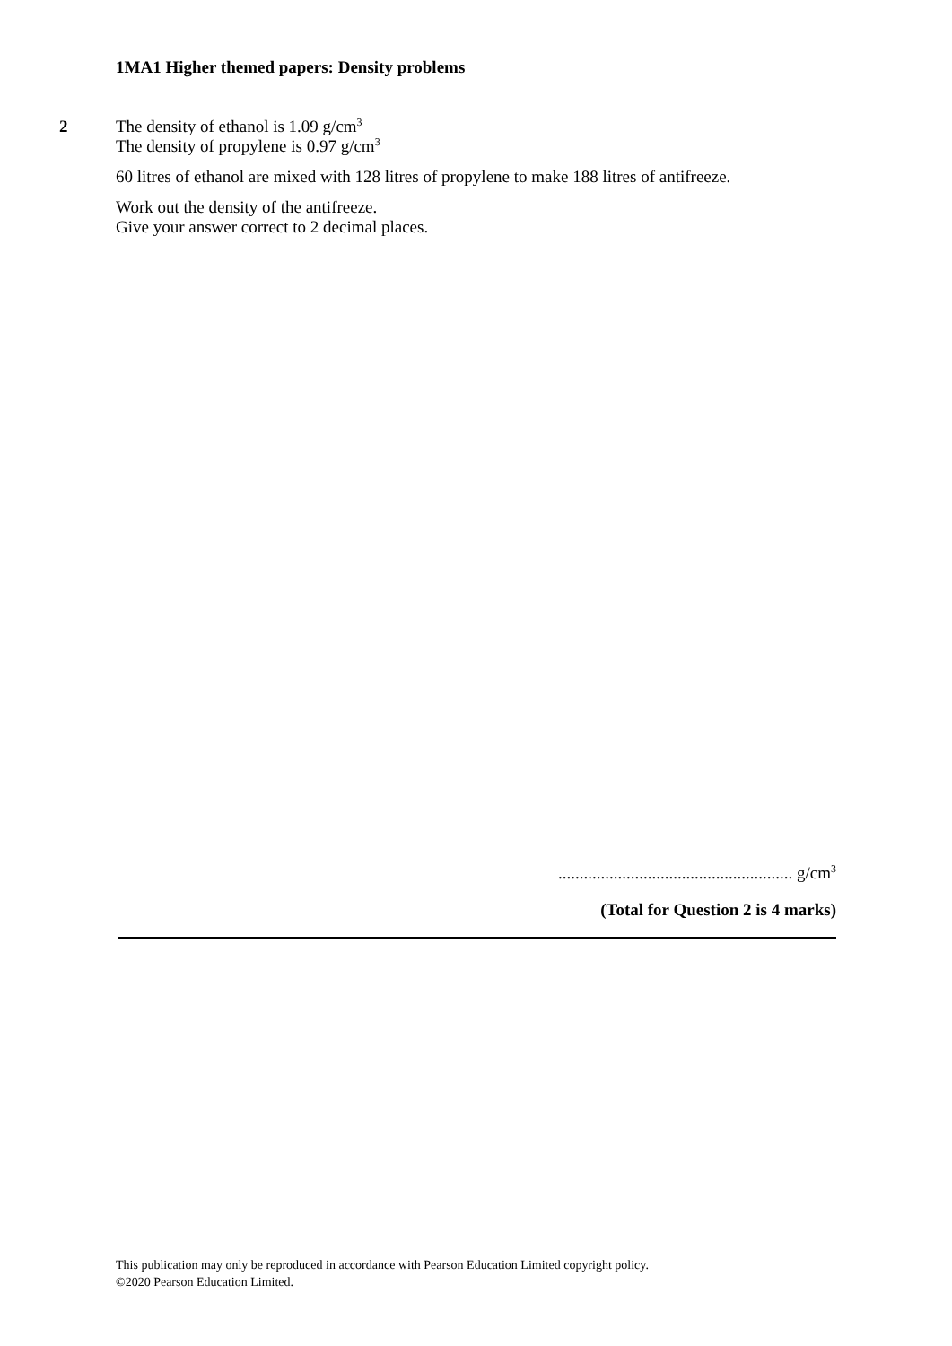1MA1 Higher themed papers: Density problems
2
The density of ethanol is 1.09 g/cm<sup>3</sup>
The density of propylene is 0.97 g/cm<sup>3</sup>
60 litres of ethanol are mixed with 128 litres of propylene to make 188 litres of antifreeze.
Work out the density of the antifreeze.
Give your answer correct to 2 decimal places.
....................................................... g/cm<sup>3</sup>
(Total for Question 2 is 4 marks)
This publication may only be reproduced in accordance with Pearson Education Limited copyright policy.
©2020 Pearson Education Limited.